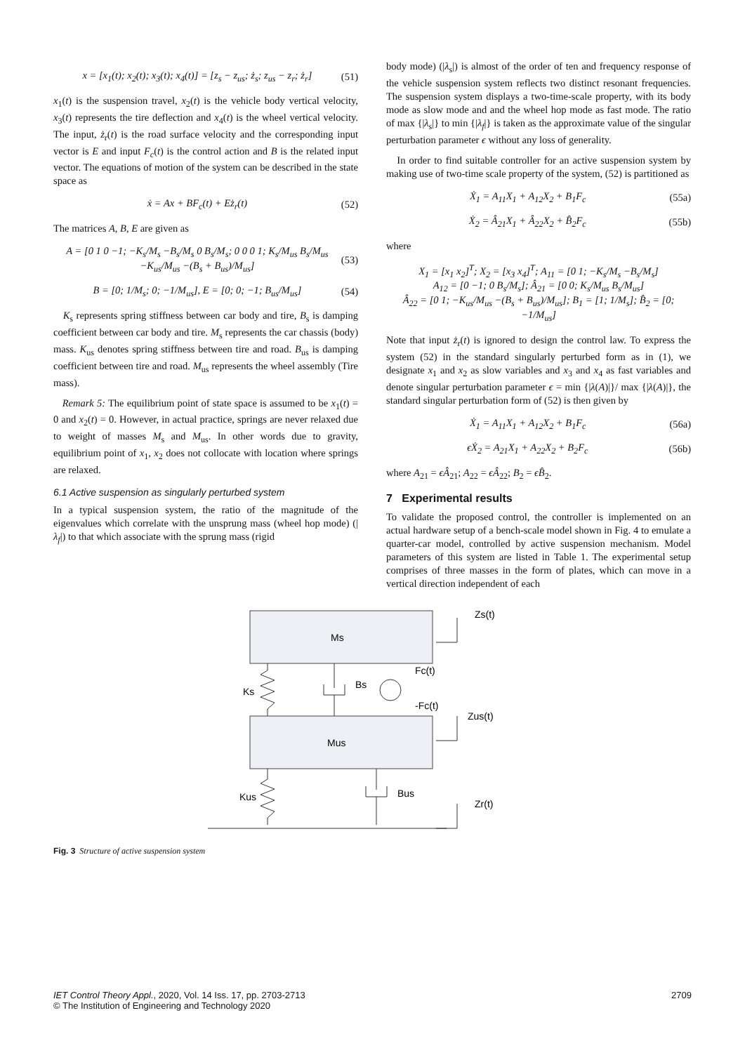x = [x<sub>1</sub>(t); x<sub>2</sub>(t); x<sub>3</sub>(t); x<sub>4</sub>(t)] = [z<sub>s</sub> − z<sub>us</sub>; ż<sub>s</sub>; z<sub>us</sub> − z<sub>r</sub>; ż<sub>r</sub>] (51)
x<sub>1</sub>(t) is the suspension travel, x<sub>2</sub>(t) is the vehicle body vertical velocity, x<sub>3</sub>(t) represents the tire deflection and x<sub>4</sub>(t) is the wheel vertical velocity. The input, ż<sub>r</sub>(t) is the road surface velocity and the corresponding input vector is E and input F<sub>c</sub>(t) is the control action and B is the related input vector. The equations of motion of the system can be described in the state space as
ẋ = Ax + BF<sub>c</sub>(t) + Eż<sub>r</sub>(t) (52)
The matrices A, B, E are given as
A = [0 1 0 −1; −K<sub>s</sub>/M<sub>s</sub> −B<sub>s</sub>/M<sub>s</sub> 0 B<sub>s</sub>/M<sub>s</sub>; 0 0 0 1; K<sub>s</sub>/M<sub>us</sub> B<sub>s</sub>/M<sub>us</sub> −K<sub>us</sub>/M<sub>us</sub> −(B<sub>s</sub> + B<sub>us</sub>)/M<sub>us</sub>] (53)
B = [0; 1/M<sub>s</sub>; 0; −1/M<sub>us</sub>], E = [0; 0; −1; B<sub>us</sub>/M<sub>us</sub>] (54)
K<sub>s</sub> represents spring stiffness between car body and tire, B<sub>s</sub> is damping coefficient between car body and tire. M<sub>s</sub> represents the car chassis (body) mass. K<sub>us</sub> denotes spring stiffness between tire and road. B<sub>us</sub> is damping coefficient between tire and road. M<sub>us</sub> represents the wheel assembly (Tire mass).
Remark 5: The equilibrium point of state space is assumed to be x<sub>1</sub>(t) = 0 and x<sub>2</sub>(t) = 0. However, in actual practice, springs are never relaxed due to weight of masses M<sub>s</sub> and M<sub>us</sub>. In other words due to gravity, equilibrium point of x<sub>1</sub>, x<sub>2</sub> does not collocate with location where springs are relaxed.
6.1 Active suspension as singularly perturbed system
In a typical suspension system, the ratio of the magnitude of the eigenvalues which correlate with the unsprung mass (wheel hop mode) (|λ<sub>f</sub>|) to that which associate with the sprung mass (rigid
body mode) (|λ<sub>s</sub>|) is almost of the order of ten and frequency response of the vehicle suspension system reflects two distinct resonant frequencies. The suspension system displays a two-time-scale property, with its body mode as slow mode and and the wheel hop mode as fast mode. The ratio of max {|λ<sub>s</sub>|} to min {|λ<sub>f</sub>|} is taken as the approximate value of the singular perturbation parameter ϵ without any loss of generality.
In order to find suitable controller for an active suspension system by making use of two-time scale property of the system, (52) is partitioned as
Ẋ<sub>1</sub> = A<sub>11</sub>X<sub>1</sub> + A<sub>12</sub>X<sub>2</sub> + B<sub>1</sub>F<sub>c</sub> (55a)
Ẋ<sub>2</sub> = Â<sub>21</sub>X<sub>1</sub> + Â<sub>22</sub>X<sub>2</sub> + B̂<sub>2</sub>F<sub>c</sub> (55b)
where
X<sub>1</sub> = [x<sub>1</sub> x<sub>2</sub>]<sup>T</sup>; X<sub>2</sub> = [x<sub>3</sub> x<sub>4</sub>]<sup>T</sup>; A<sub>11</sub> = [0 1; −K<sub>s</sub>/M<sub>s</sub> −B<sub>s</sub>/M<sub>s</sub>]
A<sub>12</sub> = [0 −1; 0 B<sub>s</sub>/M<sub>s</sub>]; Â<sub>21</sub> = [0 0; K<sub>s</sub>/M<sub>us</sub> B<sub>s</sub>/M<sub>us</sub>]
Â<sub>22</sub> = [0 1; −K<sub>us</sub>/M<sub>us</sub> −(B<sub>s</sub> + B<sub>us</sub>)/M<sub>us</sub>]; B<sub>1</sub> = [1; 1/M<sub>s</sub>]; B̂<sub>2</sub> = [0; −1/M<sub>us</sub>]
Note that input ż<sub>r</sub>(t) is ignored to design the control law. To express the system (52) in the standard singularly perturbed form as in (1), we designate x<sub>1</sub> and x<sub>2</sub> as slow variables and x<sub>3</sub> and x<sub>4</sub> as fast variables and denote singular perturbation parameter ϵ = min {|λ(A)|}/ max {|λ(A)|}, the standard singular perturbation form of (52) is then given by
Ẋ<sub>1</sub> = A<sub>11</sub>X<sub>1</sub> + A<sub>12</sub>X<sub>2</sub> + B<sub>1</sub>F<sub>c</sub> (56a)
ϵẊ<sub>2</sub> = A<sub>21</sub>X<sub>1</sub> + A<sub>22</sub>X<sub>2</sub> + B<sub>2</sub>F<sub>c</sub> (56b)
where A<sub>21</sub> = ϵÂ<sub>21</sub>; A<sub>22</sub> = ϵÂ<sub>22</sub>; B<sub>2</sub> = ϵB̂<sub>2</sub>.
7 Experimental results
To validate the proposed control, the controller is implemented on an actual hardware setup of a bench-scale model shown in Fig. 4 to emulate a quarter-car model, controlled by active suspension mechanism. Model parameters of this system are listed in Table 1. The experimental setup comprises of three masses in the form of plates, which can move in a vertical direction independent of each
Ms
Mus
Ks
Kus
Bs
Bus
Fc(t)
-Fc(t)
Zs(t)
Zus(t)
Zr(t)
Fig. 3 Structure of active suspension system
IET Control Theory Appl., 2020, Vol. 14 Iss. 17, pp. 2703-2713
© The Institution of Engineering and Technology 2020
2709